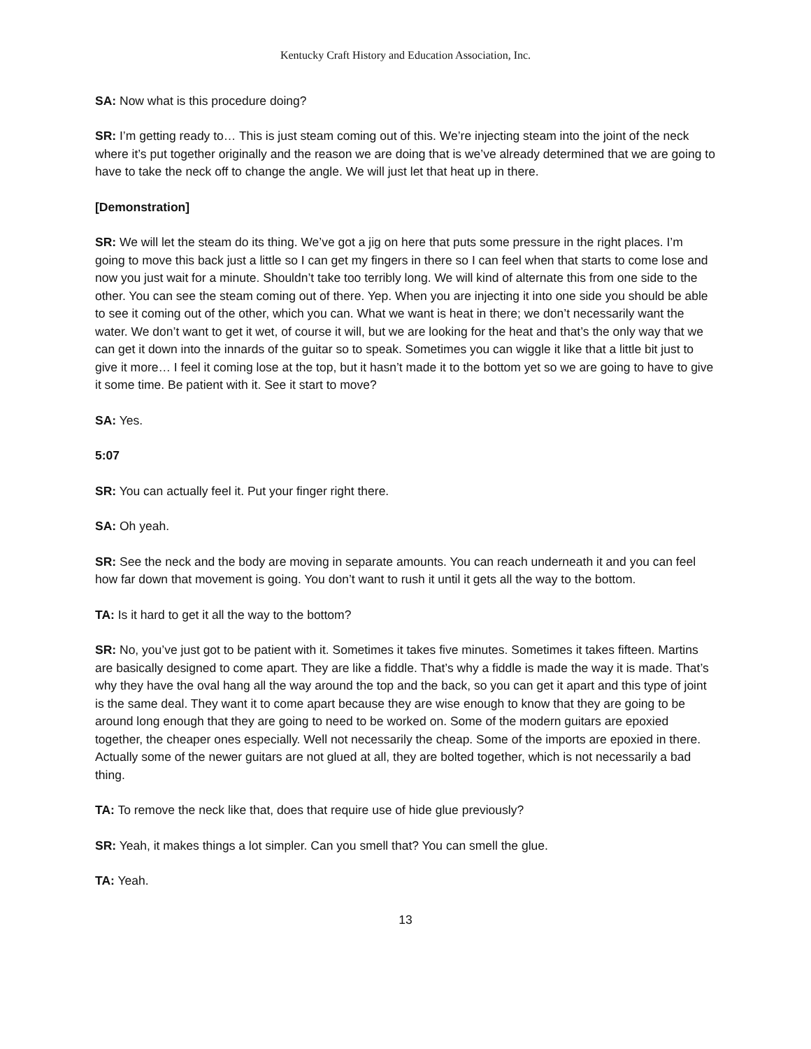Kentucky Craft History and Education Association, Inc.
SA: Now what is this procedure doing?
SR: I’m getting ready to… This is just steam coming out of this. We’re injecting steam into the joint of the neck where it’s put together originally and the reason we are doing that is we’ve already determined that we are going to have to take the neck off to change the angle. We will just let that heat up in there.
[Demonstration]
SR: We will let the steam do its thing. We’ve got a jig on here that puts some pressure in the right places. I’m going to move this back just a little so I can get my fingers in there so I can feel when that starts to come lose and now you just wait for a minute. Shouldn’t take too terribly long. We will kind of alternate this from one side to the other. You can see the steam coming out of there. Yep. When you are injecting it into one side you should be able to see it coming out of the other, which you can. What we want is heat in there; we don’t necessarily want the water. We don’t want to get it wet, of course it will, but we are looking for the heat and that’s the only way that we can get it down into the innards of the guitar so to speak. Sometimes you can wiggle it like that a little bit just to give it more… I feel it coming lose at the top, but it hasn’t made it to the bottom yet so we are going to have to give it some time. Be patient with it. See it start to move?
SA: Yes.
5:07
SR: You can actually feel it. Put your finger right there.
SA: Oh yeah.
SR: See the neck and the body are moving in separate amounts. You can reach underneath it and you can feel how far down that movement is going. You don’t want to rush it until it gets all the way to the bottom.
TA: Is it hard to get it all the way to the bottom?
SR: No, you’ve just got to be patient with it. Sometimes it takes five minutes. Sometimes it takes fifteen. Martins are basically designed to come apart. They are like a fiddle. That’s why a fiddle is made the way it is made. That’s why they have the oval hang all the way around the top and the back, so you can get it apart and this type of joint is the same deal. They want it to come apart because they are wise enough to know that they are going to be around long enough that they are going to need to be worked on. Some of the modern guitars are epoxied together, the cheaper ones especially. Well not necessarily the cheap. Some of the imports are epoxied in there. Actually some of the newer guitars are not glued at all, they are bolted together, which is not necessarily a bad thing.
TA: To remove the neck like that, does that require use of hide glue previously?
SR: Yeah, it makes things a lot simpler. Can you smell that? You can smell the glue.
TA: Yeah.
13